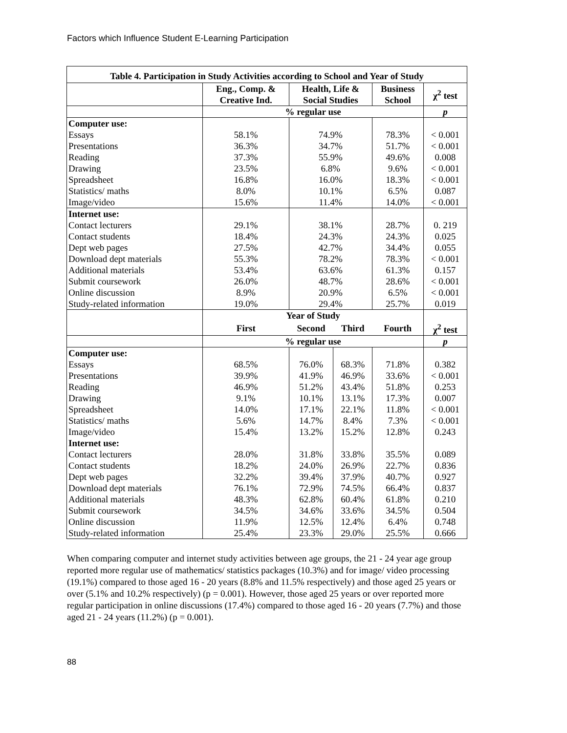Factors which Influence Student E-Learning Participation
| Table 4. Participation in Study Activities according to School and Year of Study | | | | | |
| | Eng., Comp. & Creative Ind. | Health, Life & Social Studies | | Business School | χ<sup>2</sup> test |
| | % regular use | | | | p |
| Computer use: | | | | | |
| Essays | 58.1% | 74.9% | | 78.3% | < 0.001 |
| Presentations | 36.3% | 34.7% | | 51.7% | < 0.001 |
| Reading | 37.3% | 55.9% | | 49.6% | 0.008 |
| Drawing | 23.5% | 6.8% | | 9.6% | < 0.001 |
| Spreadsheet | 16.8% | 16.0% | | 18.3% | < 0.001 |
| Statistics/ maths | 8.0% | 10.1% | | 6.5% | 0.087 |
| Image/video | 15.6% | 11.4% | | 14.0% | < 0.001 |
| Internet use: | | | | | |
| Contact lecturers | 29.1% | 38.1% | | 28.7% | 0. 219 |
| Contact students | 18.4% | 24.3% | | 24.3% | 0.025 |
| Dept web pages | 27.5% | 42.7% | | 34.4% | 0.055 |
| Download dept materials | 55.3% | 78.2% | | 78.3% | < 0.001 |
| Additional materials | 53.4% | 63.6% | | 61.3% | 0.157 |
| Submit coursework | 26.0% | 48.7% | | 28.6% | < 0.001 |
| Online discussion | 8.9% | 20.9% | | 6.5% | < 0.001 |
| Study-related information | 19.0% | 29.4% | | 25.7% | 0.019 |
| | Year of Study | | | | |
| | First | Second | Third | Fourth | χ<sup>2</sup> test |
| | % regular use | | | | p |
| Computer use: | | | | | |
| Essays | 68.5% | 76.0% | 68.3% | 71.8% | 0.382 |
| Presentations | 39.9% | 41.9% | 46.9% | 33.6% | < 0.001 |
| Reading | 46.9% | 51.2% | 43.4% | 51.8% | 0.253 |
| Drawing | 9.1% | 10.1% | 13.1% | 17.3% | 0.007 |
| Spreadsheet | 14.0% | 17.1% | 22.1% | 11.8% | < 0.001 |
| Statistics/ maths | 5.6% | 14.7% | 8.4% | 7.3% | < 0.001 |
| Image/video | 15.4% | 13.2% | 15.2% | 12.8% | 0.243 |
| Internet use: | | | | | |
| Contact lecturers | 28.0% | 31.8% | 33.8% | 35.5% | 0.089 |
| Contact students | 18.2% | 24.0% | 26.9% | 22.7% | 0.836 |
| Dept web pages | 32.2% | 39.4% | 37.9% | 40.7% | 0.927 |
| Download dept materials | 76.1% | 72.9% | 74.5% | 66.4% | 0.837 |
| Additional materials | 48.3% | 62.8% | 60.4% | 61.8% | 0.210 |
| Submit coursework | 34.5% | 34.6% | 33.6% | 34.5% | 0.504 |
| Online discussion | 11.9% | 12.5% | 12.4% | 6.4% | 0.748 |
| Study-related information | 25.4% | 23.3% | 29.0% | 25.5% | 0.666 |
When comparing computer and internet study activities between age groups, the 21 - 24 year age group reported more regular use of mathematics/ statistics packages (10.3%) and for image/ video processing (19.1%) compared to those aged 16 - 20 years (8.8% and 11.5% respectively) and those aged 25 years or over (5.1% and 10.2% respectively) (p = 0.001). However, those aged 25 years or over reported more regular participation in online discussions (17.4%) compared to those aged 16 - 20 years (7.7%) and those aged 21 - 24 years (11.2%) (p = 0.001).
88